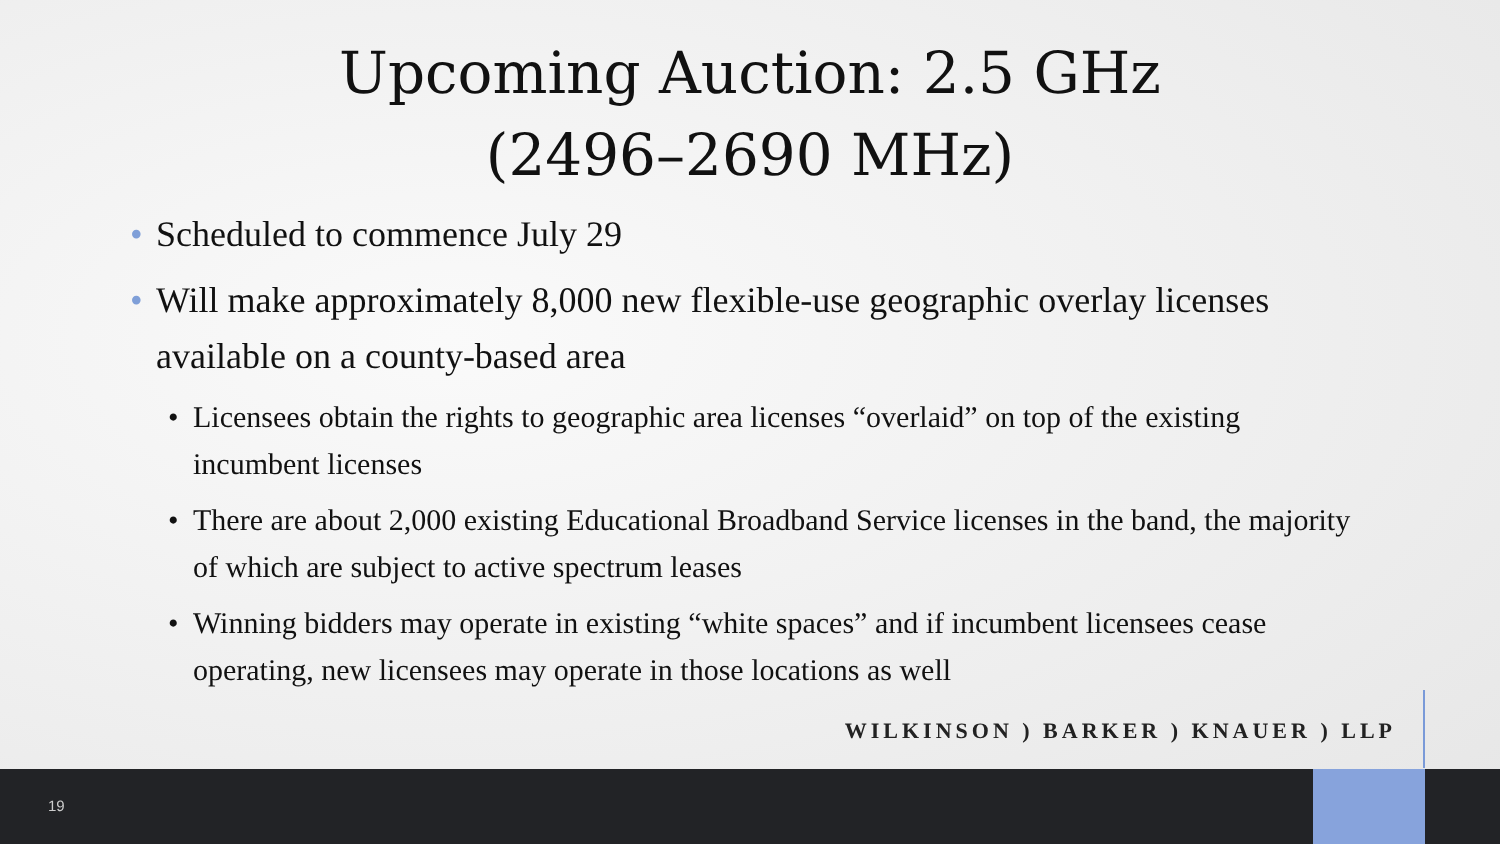Upcoming Auction: 2.5 GHz
(2496–2690 MHz)
• Scheduled to commence July 29
• Will make approximately 8,000 new flexible-use geographic overlay licenses available on a county-based area
• Licensees obtain the rights to geographic area licenses “overlaid” on top of the existing incumbent licenses
• There are about 2,000 existing Educational Broadband Service licenses in the band, the majority of which are subject to active spectrum leases
• Winning bidders may operate in existing “white spaces” and if incumbent licensees cease operating, new licensees may operate in those locations as well
WILKINSON ) BARKER ) KNAUER ) LLP
19